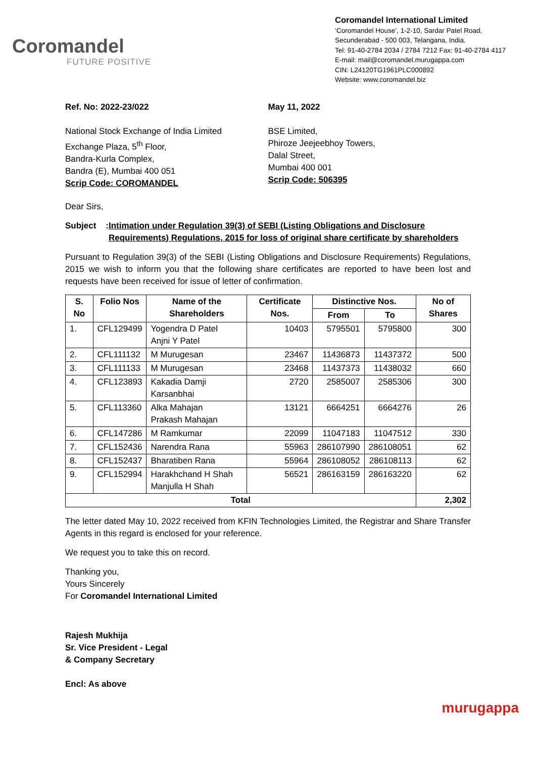Coromandel
FUTURE POSITIVE
Coromandel International Limited
‘Coromandel House’, 1-2-10, Sardar Patel Road,
Secunderabad - 500 003, Telangana, India.
Tel: 91-40-2784 2034 / 2784 7212 Fax: 91-40-2784 4117
E-mail: mail@coromandel.murugappa.com
CIN: L24120TG1961PLC000892
Website: www.coromandel.biz
Ref. No: 2022-23/022 May 11, 2022
National Stock Exchange of India Limited
Exchange Plaza, 5<sup>th</sup> Floor,
Bandra-Kurla Complex,
Bandra (E), Mumbai 400 051
Scrip Code: COROMANDEL
BSE Limited,
Phiroze Jeejeebhoy Towers,
Dalal Street,
Mumbai 400 001
Scrip Code: 506395
Dear Sirs,
Subject : Intimation under Regulation 39(3) of SEBI (Listing Obligations and Disclosure Requirements) Regulations, 2015 for loss of original share certificate by shareholders
Pursuant to Regulation 39(3) of the SEBI (Listing Obligations and Disclosure Requirements) Regulations, 2015 we wish to inform you that the following share certificates are reported to have been lost and requests have been received for issue of letter of confirmation.
| S. No | Folio Nos | Name of the Shareholders | Certificate Nos. | Distinctive Nos. | | No of Shares |
| --- | --- | --- | --- | --- | --- | --- |
| | | | | From | To | |
| 1. | CFL129499 | Yogendra D Patel Anjni Y Patel | 10403 | 5795501 | 5795800 | 300 |
| 2. | CFL111132 | M Murugesan | 23467 | 11436873 | 11437372 | 500 |
| 3. | CFL111133 | M Murugesan | 23468 | 11437373 | 11438032 | 660 |
| 4. | CFL123893 | Kakadia Damji Karsanbhai | 2720 | 2585007 | 2585306 | 300 |
| 5. | CFL113360 | Alka Mahajan Prakash Mahajan | 13121 | 6664251 | 6664276 | 26 |
| 6. | CFL147286 | M Ramkumar | 22099 | 11047183 | 11047512 | 330 |
| 7. | CFL152436 | Narendra Rana | 55963 | 286107990 | 286108051 | 62 |
| 8. | CFL152437 | Bharatiben Rana | 55964 | 286108052 | 286108113 | 62 |
| 9. | CFL152994 | Harakhchand H Shah Manjulla H Shah | 56521 | 286163159 | 286163220 | 62 |
| Total | | | | | | 2,302 |
The letter dated May 10, 2022 received from KFIN Technologies Limited, the Registrar and Share Transfer Agents in this regard is enclosed for your reference.
We request you to take this on record.
Thanking you,
Yours Sincerely
For Coromandel International Limited
Rajesh Mukhija
Sr. Vice President - Legal
& Company Secretary
Encl: As above
murugappa